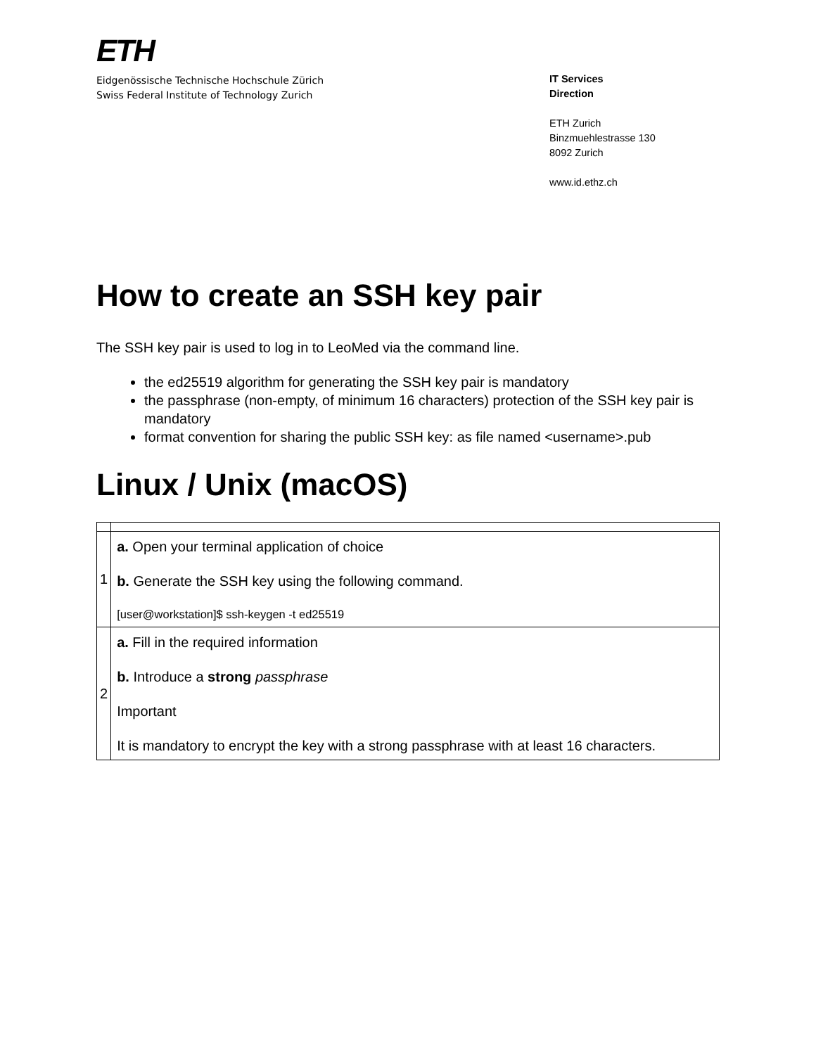ETH
Eidgenössische Technische Hochschule Zürich
Swiss Federal Institute of Technology Zurich
IT Services
Direction
ETH Zurich
Binzmuehlestrasse 130
8092 Zurich
www.id.ethz.ch
How to create an SSH key pair
The SSH key pair is used to log in to LeoMed via the command line.
the ed25519 algorithm for generating the SSH key pair is mandatory
the passphrase (non-empty, of minimum 16 characters) protection of the SSH key pair is mandatory
format convention for sharing the public SSH key: as file named <username>.pub
Linux / Unix (macOS)
| 1 | a. Open your terminal application of choice b. Generate the SSH key using the following command. [user@workstation]$ ssh-keygen -t ed25519 |
| 2 | a. Fill in the required information b. Introduce a strong passphrase Important It is mandatory to encrypt the key with a strong passphrase with at least 16 characters. |